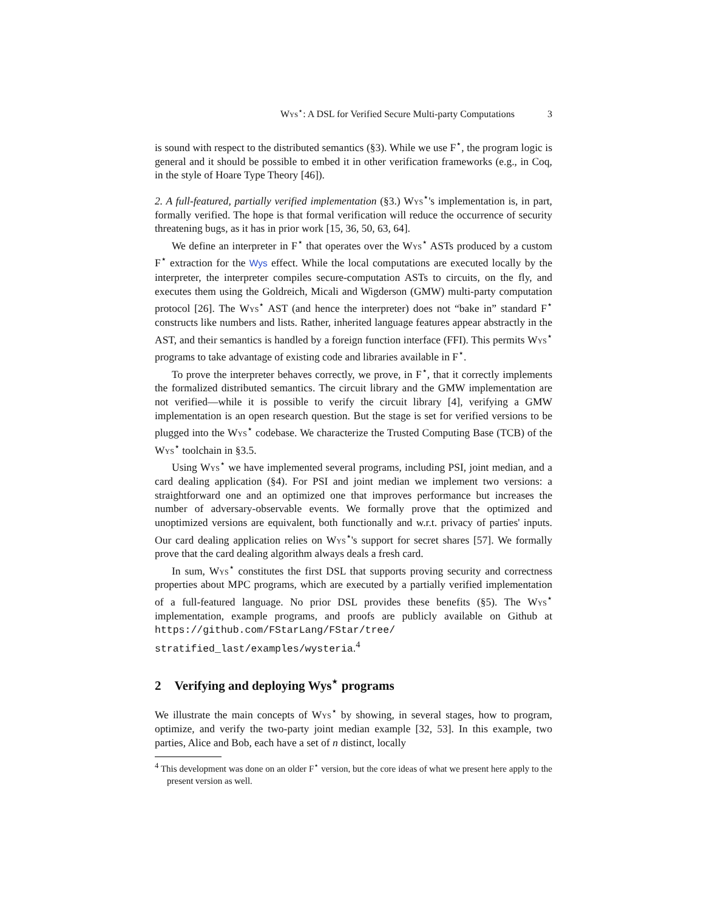Wys<sup>⋆</sup>: A DSL for Verified Secure Multi-party Computations 3
is sound with respect to the distributed semantics (§3). While we use F<sup>⋆</sup>, the program logic is general and it should be possible to embed it in other verification frameworks (e.g., in Coq, in the style of Hoare Type Theory [46]).
2. A full-featured, partially verified implementation (§3.) Wys<sup>⋆</sup>'s implementation is, in part, formally verified. The hope is that formal verification will reduce the occurrence of security threatening bugs, as it has in prior work [15, 36, 50, 63, 64].
We define an interpreter in F<sup>⋆</sup> that operates over the Wys<sup>⋆</sup> ASTs produced by a custom F<sup>⋆</sup> extraction for the Wys effect. While the local computations are executed locally by the interpreter, the interpreter compiles secure-computation ASTs to circuits, on the fly, and executes them using the Goldreich, Micali and Wigderson (GMW) multi-party computation protocol [26]. The Wys<sup>⋆</sup> AST (and hence the interpreter) does not “bake in” standard F<sup>⋆</sup> constructs like numbers and lists. Rather, inherited language features appear abstractly in the AST, and their semantics is handled by a foreign function interface (FFI). This permits Wys<sup>⋆</sup> programs to take advantage of existing code and libraries available in F<sup>⋆</sup>.
To prove the interpreter behaves correctly, we prove, in F<sup>⋆</sup>, that it correctly implements the formalized distributed semantics. The circuit library and the GMW implementation are not verified—while it is possible to verify the circuit library [4], verifying a GMW implementation is an open research question. But the stage is set for verified versions to be plugged into the Wys<sup>⋆</sup> codebase. We characterize the Trusted Computing Base (TCB) of the Wys<sup>⋆</sup> toolchain in §3.5.
Using Wys<sup>⋆</sup> we have implemented several programs, including PSI, joint median, and a card dealing application (§4). For PSI and joint median we implement two versions: a straightforward one and an optimized one that improves performance but increases the number of adversary-observable events. We formally prove that the optimized and unoptimized versions are equivalent, both functionally and w.r.t. privacy of parties' inputs. Our card dealing application relies on Wys<sup>⋆</sup>'s support for secret shares [57]. We formally prove that the card dealing algorithm always deals a fresh card.
In sum, Wys<sup>⋆</sup> constitutes the first DSL that supports proving security and correctness properties about MPC programs, which are executed by a partially verified implementation of a full-featured language. No prior DSL provides these benefits (§5). The Wys<sup>⋆</sup> implementation, example programs, and proofs are publicly available on Github at https://github.com/FStarLang/FStar/tree/ stratified_last/examples/wysteria.<sup>4</sup>
2 Verifying and deploying Wys<sup>⋆</sup> programs
We illustrate the main concepts of Wys<sup>⋆</sup> by showing, in several stages, how to program, optimize, and verify the two-party joint median example [32, 53]. In this example, two parties, Alice and Bob, each have a set of n distinct, locally
<sup>4</sup> This development was done on an older F<sup>⋆</sup> version, but the core ideas of what we present here apply to the present version as well.